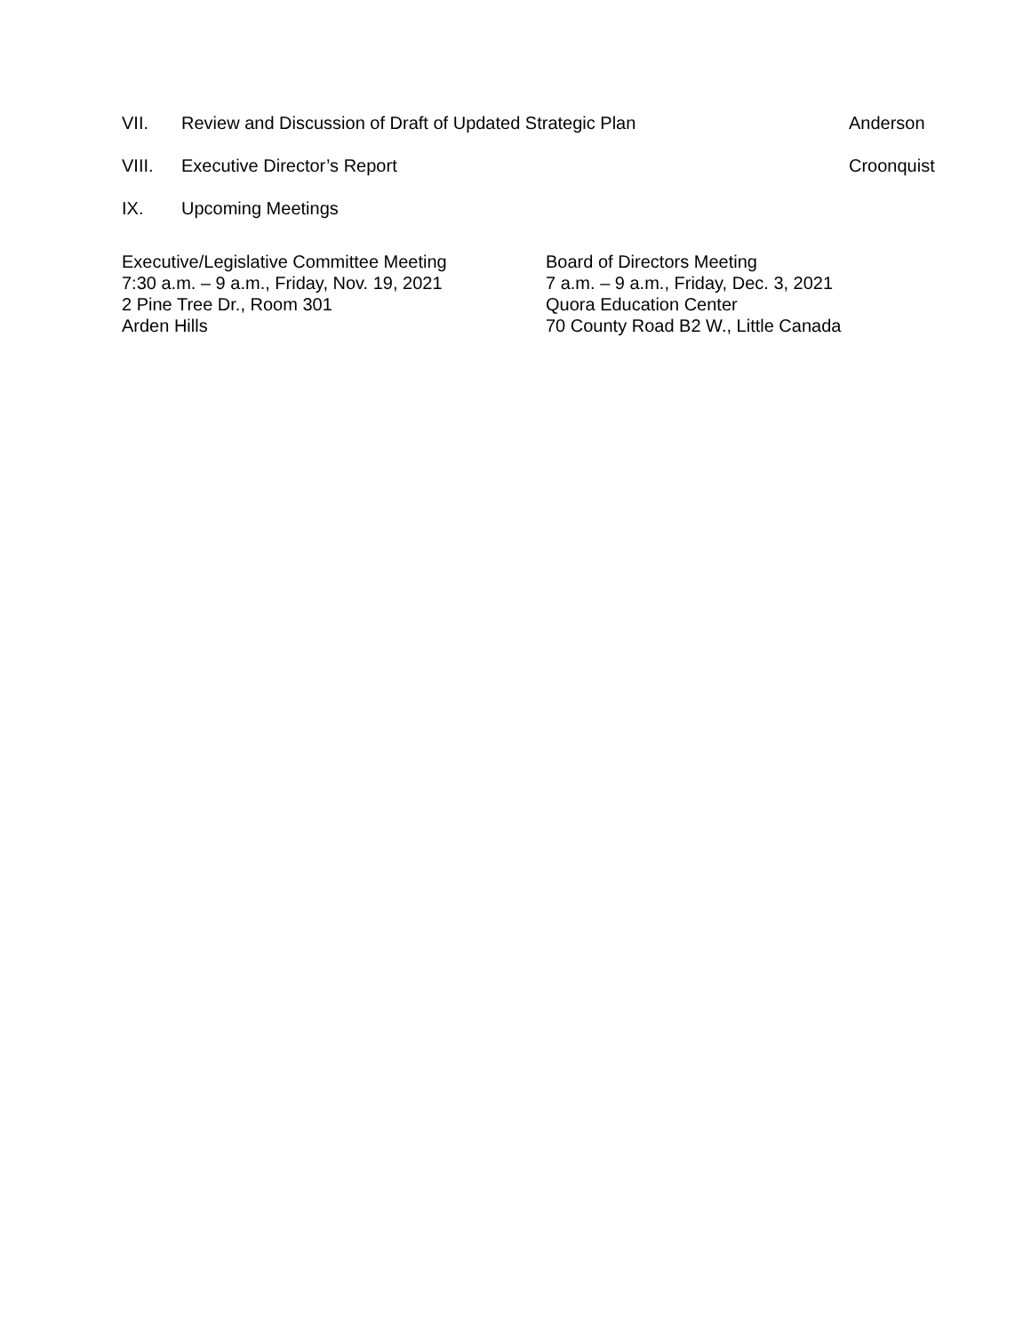VII. Review and Discussion of Draft of Updated Strategic Plan Anderson
VIII. Executive Director’s Report Croonquist
IX. Upcoming Meetings
Executive/Legislative Committee Meeting
7:30 a.m. – 9 a.m., Friday, Nov. 19, 2021
2 Pine Tree Dr., Room 301
Arden Hills
Board of Directors Meeting
7 a.m. – 9 a.m., Friday, Dec. 3, 2021
Quora Education Center
70 County Road B2 W., Little Canada